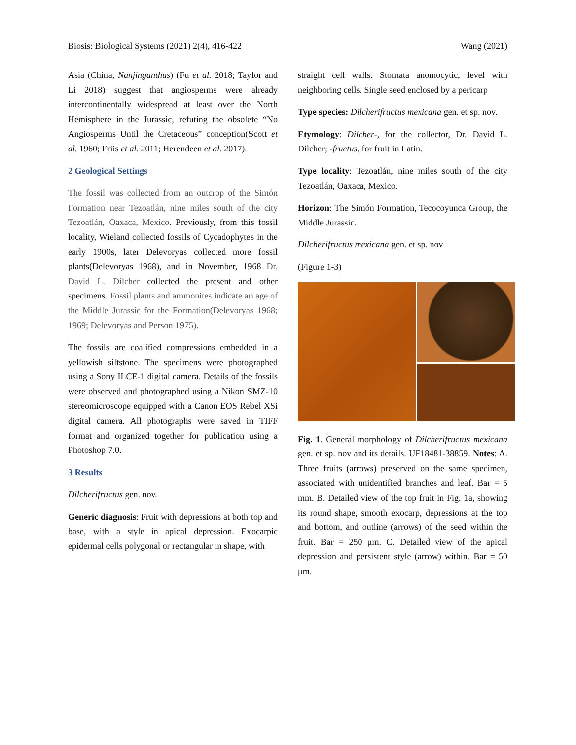Biosis: Biological Systems (2021) 2(4), 416-422 Wang (2021)
Asia (China, Nanjinganthus) (Fu et al. 2018; Taylor and Li 2018) suggest that angiosperms were already intercontinentally widespread at least over the North Hemisphere in the Jurassic, refuting the obsolete “No Angiosperms Until the Cretaceous” conception(Scott et al. 1960; Friis et al. 2011; Herendeen et al. 2017).
2 Geological Settings
The fossil was collected from an outcrop of the Simón Formation near Tezoatlán, nine miles south of the city Tezoatlán, Oaxaca, Mexico. Previously, from this fossil locality, Wieland collected fossils of Cycadophytes in the early 1900s, later Delevoryas collected more fossil plants(Delevoryas 1968), and in November, 1968 Dr. David L. Dilcher collected the present and other specimens. Fossil plants and ammonites indicate an age of the Middle Jurassic for the Formation(Delevoryas 1968; 1969; Delevoryas and Person 1975).
The fossils are coalified compressions embedded in a yellowish siltstone. The specimens were photographed using a Sony ILCE-1 digital camera. Details of the fossils were observed and photographed using a Nikon SMZ-10 stereomicroscope equipped with a Canon EOS Rebel XSi digital camera. All photographs were saved in TIFF format and organized together for publication using a Photoshop 7.0.
3 Results
Dilcherifructus gen. nov.
Generic diagnosis: Fruit with depressions at both top and base, with a style in apical depression. Exocarpic epidermal cells polygonal or rectangular in shape, with
straight cell walls. Stomata anomocytic, level with neighboring cells. Single seed enclosed by a pericarp
Type species: Dilcherifructus mexicana gen. et sp. nov.
Etymology: Dilcher-, for the collector, Dr. David L. Dilcher; -fructus, for fruit in Latin.
Type locality: Tezoatlán, nine miles south of the city Tezoatlán, Oaxaca, Mexico.
Horizon: The Simón Formation, Tecocoyunca Group, the Middle Jurassic.
Dilcherifructus mexicana gen. et sp. nov
(Figure 1-3)
Fig. 1. General morphology of Dilcherifructus mexicana gen. et sp. nov and its details. UF18481-38859. Notes: A. Three fruits (arrows) preserved on the same specimen, associated with unidentified branches and leaf. Bar = 5 mm. B. Detailed view of the top fruit in Fig. 1a, showing its round shape, smooth exocarp, depressions at the top and bottom, and outline (arrows) of the seed within the fruit. Bar = 250 μm. C. Detailed view of the apical depression and persistent style (arrow) within. Bar = 50 μm.